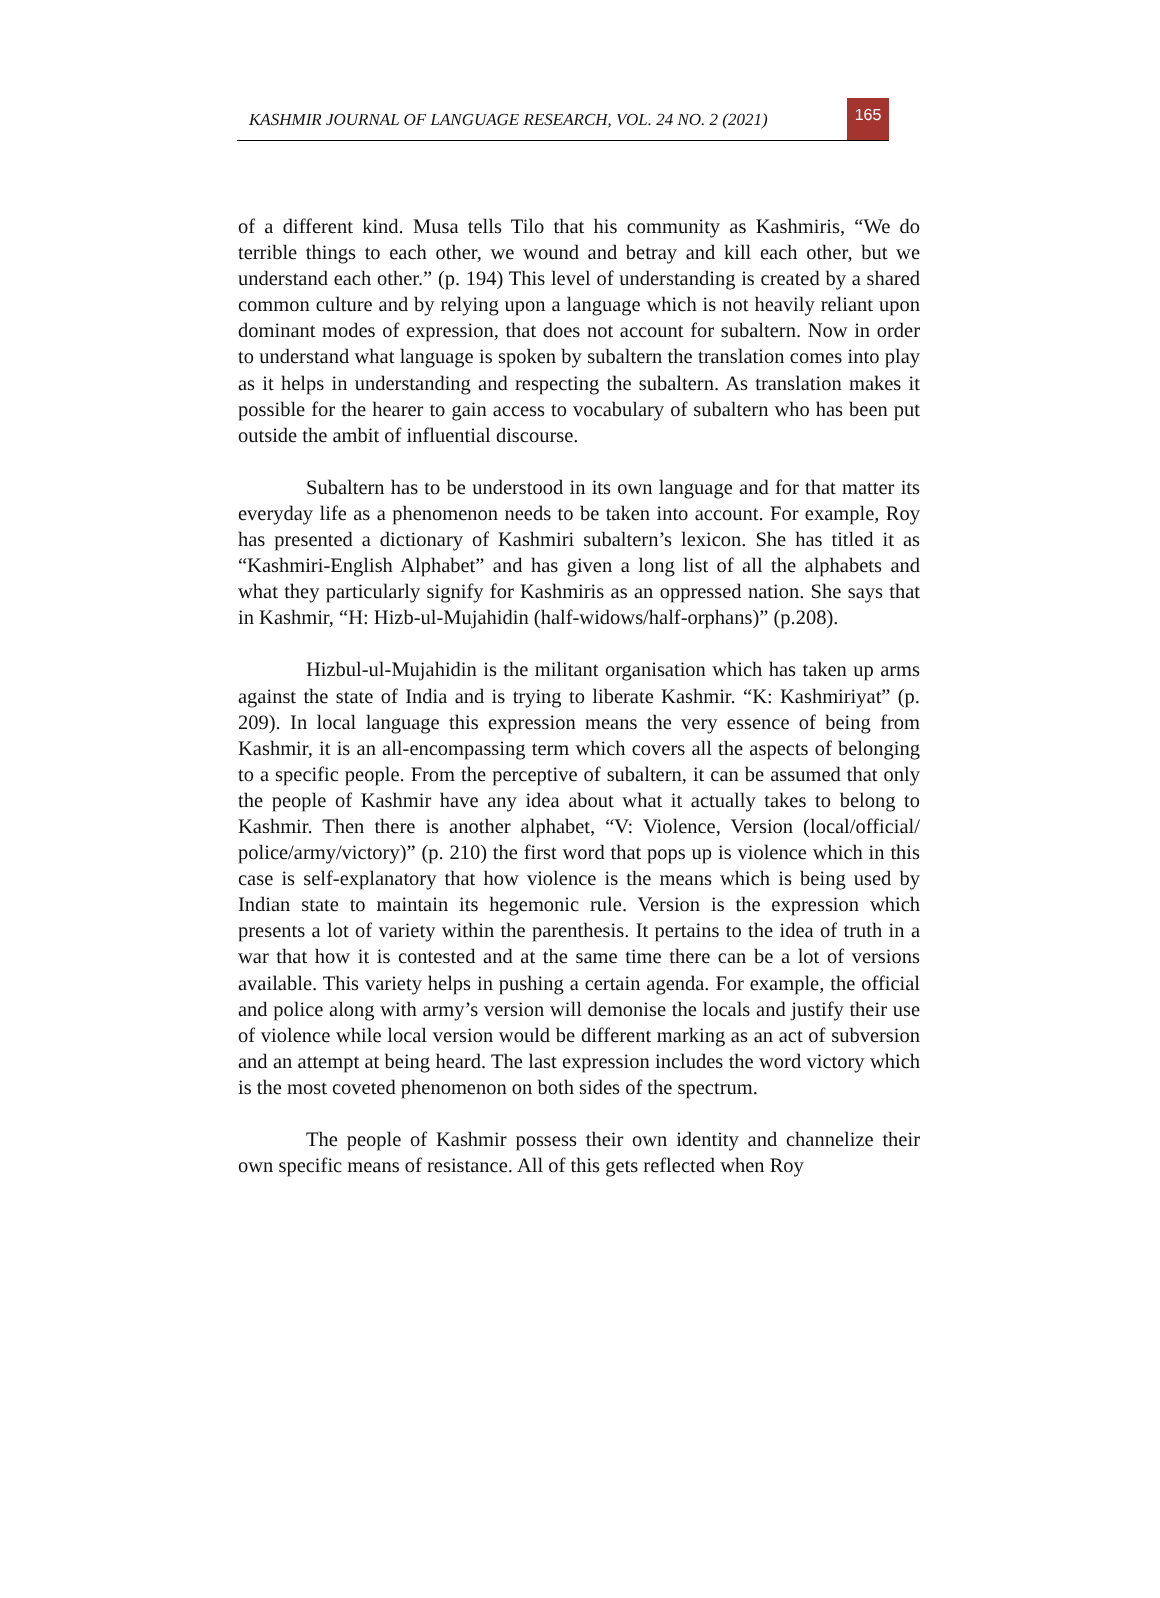KASHMIR JOURNAL OF LANGUAGE RESEARCH, VOL. 24 NO. 2 (2021)
165
of a different kind. Musa tells Tilo that his community as Kashmiris, “We do terrible things to each other, we wound and betray and kill each other, but we understand each other.” (p. 194) This level of understanding is created by a shared common culture and by relying upon a language which is not heavily reliant upon dominant modes of expression, that does not account for subaltern. Now in order to understand what language is spoken by subaltern the translation comes into play as it helps in understanding and respecting the subaltern. As translation makes it possible for the hearer to gain access to vocabulary of subaltern who has been put outside the ambit of influential discourse.
Subaltern has to be understood in its own language and for that matter its everyday life as a phenomenon needs to be taken into account. For example, Roy has presented a dictionary of Kashmiri subaltern’s lexicon. She has titled it as “Kashmiri-English Alphabet” and has given a long list of all the alphabets and what they particularly signify for Kashmiris as an oppressed nation. She says that in Kashmir, “H: Hizb-ul-Mujahidin (half-widows/half-orphans)” (p.208).
Hizbul-ul-Mujahidin is the militant organisation which has taken up arms against the state of India and is trying to liberate Kashmir. “K: Kashmiriyat” (p. 209). In local language this expression means the very essence of being from Kashmir, it is an all-encompassing term which covers all the aspects of belonging to a specific people. From the perceptive of subaltern, it can be assumed that only the people of Kashmir have any idea about what it actually takes to belong to Kashmir. Then there is another alphabet, “V: Violence, Version (local/official/ police/army/victory)” (p. 210) the first word that pops up is violence which in this case is self-explanatory that how violence is the means which is being used by Indian state to maintain its hegemonic rule. Version is the expression which presents a lot of variety within the parenthesis. It pertains to the idea of truth in a war that how it is contested and at the same time there can be a lot of versions available. This variety helps in pushing a certain agenda. For example, the official and police along with army’s version will demonise the locals and justify their use of violence while local version would be different marking as an act of subversion and an attempt at being heard. The last expression includes the word victory which is the most coveted phenomenon on both sides of the spectrum.
The people of Kashmir possess their own identity and channelize their own specific means of resistance. All of this gets reflected when Roy